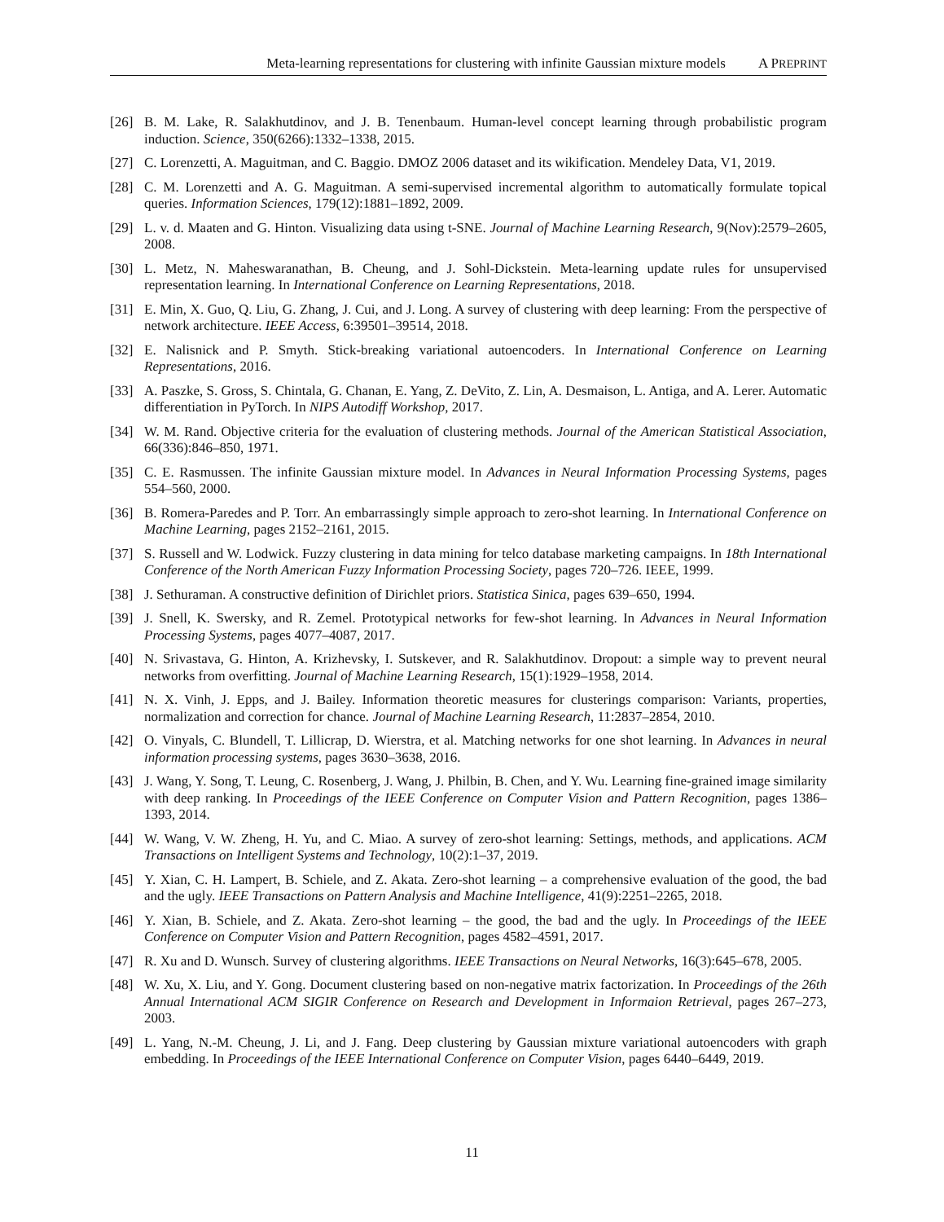Meta-learning representations for clustering with infinite Gaussian mixture models A PREPRINT
[26] B. M. Lake, R. Salakhutdinov, and J. B. Tenenbaum. Human-level concept learning through probabilistic program induction. Science, 350(6266):1332–1338, 2015.
[27] C. Lorenzetti, A. Maguitman, and C. Baggio. DMOZ 2006 dataset and its wikification. Mendeley Data, V1, 2019.
[28] C. M. Lorenzetti and A. G. Maguitman. A semi-supervised incremental algorithm to automatically formulate topical queries. Information Sciences, 179(12):1881–1892, 2009.
[29] L. v. d. Maaten and G. Hinton. Visualizing data using t-SNE. Journal of Machine Learning Research, 9(Nov):2579–2605, 2008.
[30] L. Metz, N. Maheswaranathan, B. Cheung, and J. Sohl-Dickstein. Meta-learning update rules for unsupervised representation learning. In International Conference on Learning Representations, 2018.
[31] E. Min, X. Guo, Q. Liu, G. Zhang, J. Cui, and J. Long. A survey of clustering with deep learning: From the perspective of network architecture. IEEE Access, 6:39501–39514, 2018.
[32] E. Nalisnick and P. Smyth. Stick-breaking variational autoencoders. In International Conference on Learning Representations, 2016.
[33] A. Paszke, S. Gross, S. Chintala, G. Chanan, E. Yang, Z. DeVito, Z. Lin, A. Desmaison, L. Antiga, and A. Lerer. Automatic differentiation in PyTorch. In NIPS Autodiff Workshop, 2017.
[34] W. M. Rand. Objective criteria for the evaluation of clustering methods. Journal of the American Statistical Association, 66(336):846–850, 1971.
[35] C. E. Rasmussen. The infinite Gaussian mixture model. In Advances in Neural Information Processing Systems, pages 554–560, 2000.
[36] B. Romera-Paredes and P. Torr. An embarrassingly simple approach to zero-shot learning. In International Conference on Machine Learning, pages 2152–2161, 2015.
[37] S. Russell and W. Lodwick. Fuzzy clustering in data mining for telco database marketing campaigns. In 18th International Conference of the North American Fuzzy Information Processing Society, pages 720–726. IEEE, 1999.
[38] J. Sethuraman. A constructive definition of Dirichlet priors. Statistica Sinica, pages 639–650, 1994.
[39] J. Snell, K. Swersky, and R. Zemel. Prototypical networks for few-shot learning. In Advances in Neural Information Processing Systems, pages 4077–4087, 2017.
[40] N. Srivastava, G. Hinton, A. Krizhevsky, I. Sutskever, and R. Salakhutdinov. Dropout: a simple way to prevent neural networks from overfitting. Journal of Machine Learning Research, 15(1):1929–1958, 2014.
[41] N. X. Vinh, J. Epps, and J. Bailey. Information theoretic measures for clusterings comparison: Variants, properties, normalization and correction for chance. Journal of Machine Learning Research, 11:2837–2854, 2010.
[42] O. Vinyals, C. Blundell, T. Lillicrap, D. Wierstra, et al. Matching networks for one shot learning. In Advances in neural information processing systems, pages 3630–3638, 2016.
[43] J. Wang, Y. Song, T. Leung, C. Rosenberg, J. Wang, J. Philbin, B. Chen, and Y. Wu. Learning fine-grained image similarity with deep ranking. In Proceedings of the IEEE Conference on Computer Vision and Pattern Recognition, pages 1386–1393, 2014.
[44] W. Wang, V. W. Zheng, H. Yu, and C. Miao. A survey of zero-shot learning: Settings, methods, and applications. ACM Transactions on Intelligent Systems and Technology, 10(2):1–37, 2019.
[45] Y. Xian, C. H. Lampert, B. Schiele, and Z. Akata. Zero-shot learning – a comprehensive evaluation of the good, the bad and the ugly. IEEE Transactions on Pattern Analysis and Machine Intelligence, 41(9):2251–2265, 2018.
[46] Y. Xian, B. Schiele, and Z. Akata. Zero-shot learning – the good, the bad and the ugly. In Proceedings of the IEEE Conference on Computer Vision and Pattern Recognition, pages 4582–4591, 2017.
[47] R. Xu and D. Wunsch. Survey of clustering algorithms. IEEE Transactions on Neural Networks, 16(3):645–678, 2005.
[48] W. Xu, X. Liu, and Y. Gong. Document clustering based on non-negative matrix factorization. In Proceedings of the 26th Annual International ACM SIGIR Conference on Research and Development in Informaion Retrieval, pages 267–273, 2003.
[49] L. Yang, N.-M. Cheung, J. Li, and J. Fang. Deep clustering by Gaussian mixture variational autoencoders with graph embedding. In Proceedings of the IEEE International Conference on Computer Vision, pages 6440–6449, 2019.
11